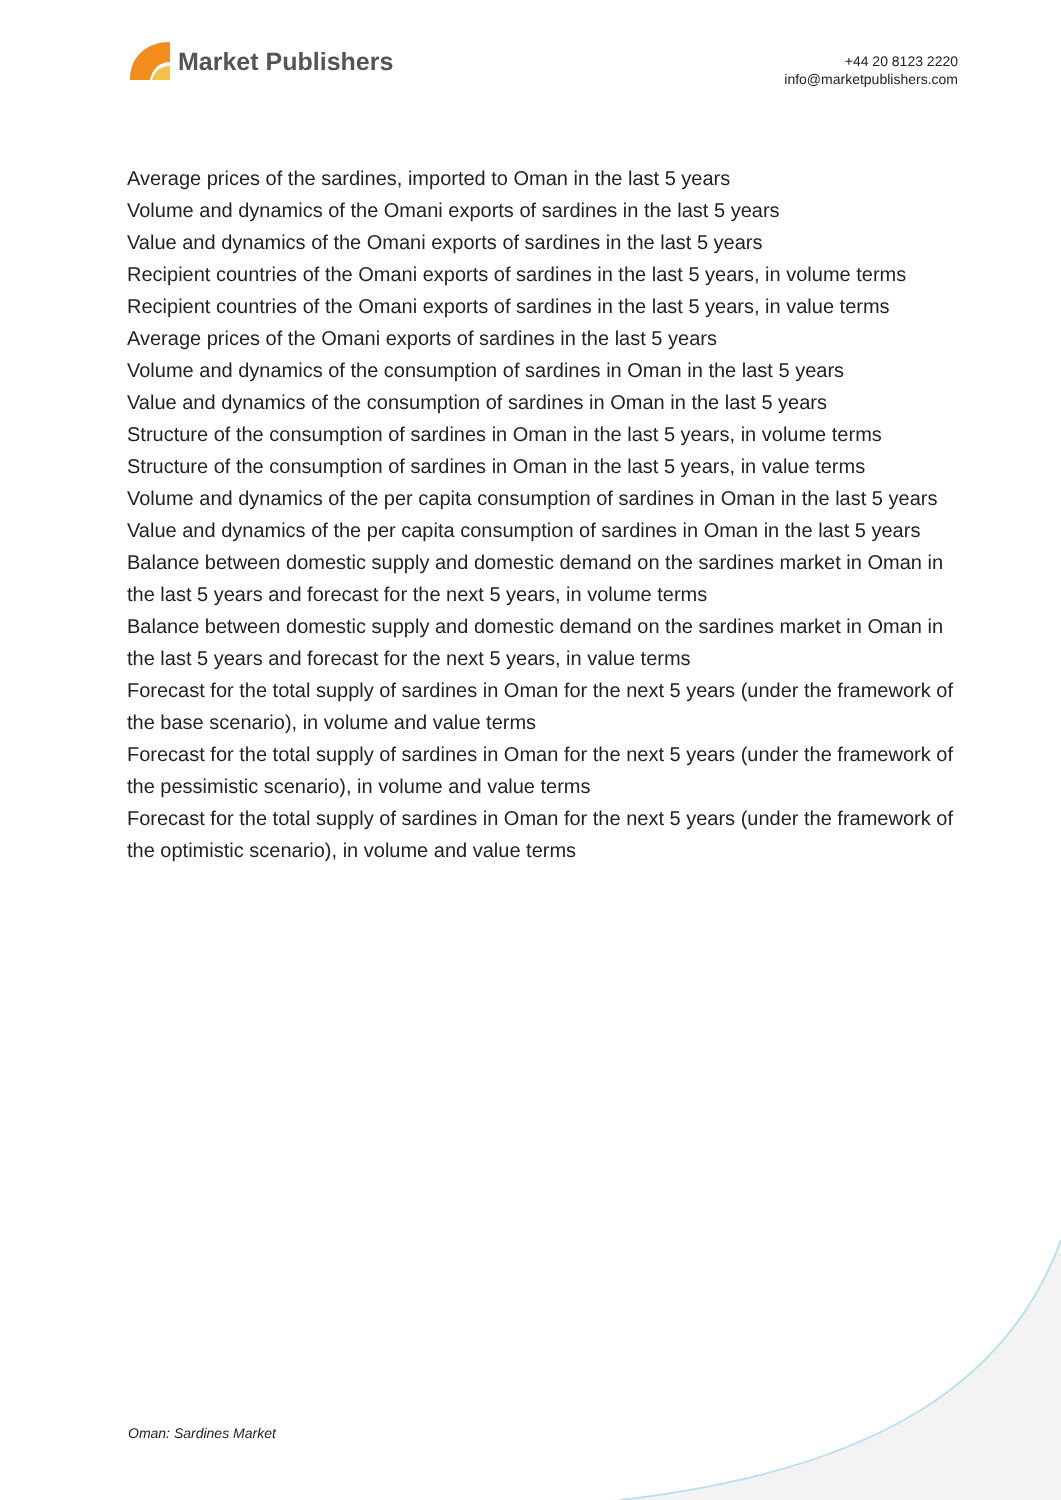Market Publishers
+44 20 8123 2220
info@marketpublishers.com
Average prices of the sardines, imported to Oman in the last 5 years
Volume and dynamics of the Omani exports of sardines in the last 5 years
Value and dynamics of the Omani exports of sardines in the last 5 years
Recipient countries of the Omani exports of sardines in the last 5 years, in volume terms
Recipient countries of the Omani exports of sardines in the last 5 years, in value terms
Average prices of the Omani exports of sardines in the last 5 years
Volume and dynamics of the consumption of sardines in Oman in the last 5 years
Value and dynamics of the consumption of sardines in Oman in the last 5 years
Structure of the consumption of sardines in Oman in the last 5 years, in volume terms
Structure of the consumption of sardines in Oman in the last 5 years, in value terms
Volume and dynamics of the per capita consumption of sardines in Oman in the last 5 years
Value and dynamics of the per capita consumption of sardines in Oman in the last 5 years
Balance between domestic supply and domestic demand on the sardines market in Oman in the last 5 years and forecast for the next 5 years, in volume terms
Balance between domestic supply and domestic demand on the sardines market in Oman in the last 5 years and forecast for the next 5 years, in value terms
Forecast for the total supply of sardines in Oman for the next 5 years (under the framework of the base scenario), in volume and value terms
Forecast for the total supply of sardines in Oman for the next 5 years (under the framework of the pessimistic scenario), in volume and value terms
Forecast for the total supply of sardines in Oman for the next 5 years (under the framework of the optimistic scenario), in volume and value terms
Oman: Sardines Market